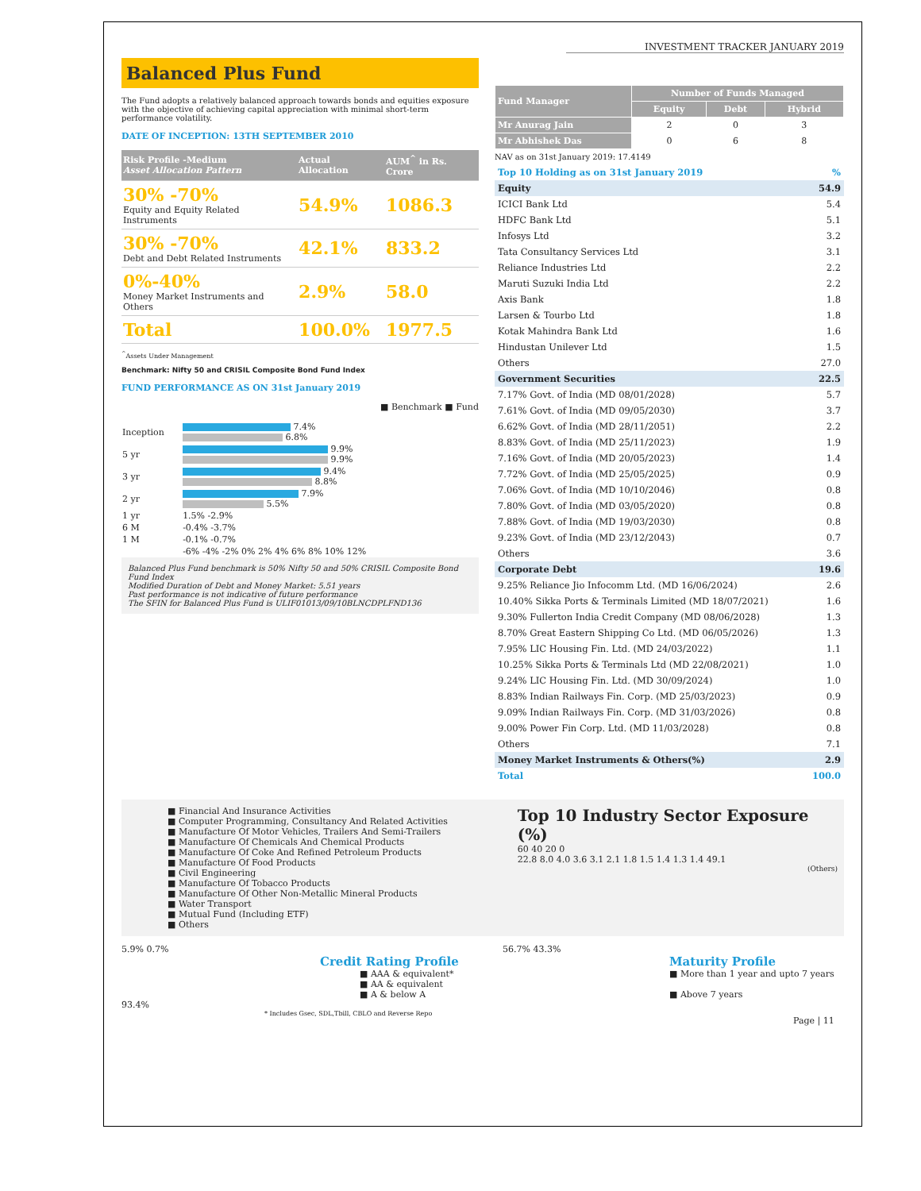INVESTMENT TRACKER JANUARY 2019
Balanced Plus Fund
The Fund adopts a relatively balanced approach towards bonds and equities exposure with the objective of achieving capital appreciation with minimal short-term performance volatility.
DATE OF INCEPTION: 13TH SEPTEMBER 2010
| Risk Profile -Medium Asset Allocation Pattern | Actual Allocation | AUM<sup>^</sup> in Rs. Crore |
| 30% -70% Equity and Equity Related Instruments | 54.9% | 1086.3 |
| 30% -70% Debt and Debt Related Instruments | 42.1% | 833.2 |
| 0%-40% Money Market Instruments and Others | 2.9% | 58.0 |
| Total | 100.0% | 1977.5 |
<sup>^</sup>Assets Under Management
Benchmark: Nifty 50 and CRISIL Composite Bond Fund Index
FUND PERFORMANCE AS ON 31st January 2019
■ Benchmark ■ Fund
| Inception | 7.4% 6.8% |
| 5 yr | 9.9% 9.9% |
| 3 yr | 9.4% 8.8% |
| 2 yr | 7.9% 5.5% |
| 1 yr | 1.5% -2.9% |
| 6 M | -0.4% -3.7% |
| 1 M | -0.1% -0.7% |
| | -6% -4% -2% 0% 2% 4% 6% 8% 10% 12% |
Balanced Plus Fund benchmark is 50% Nifty 50 and 50% CRISIL Composite Bond Fund Index
Modified Duration of Debt and Money Market: 5.51 years
Past performance is not indicative of future performance
The SFIN for Balanced Plus Fund is ULIF01013/09/10BLNCDPLFND136
| Fund Manager | Number of Funds Managed | | |
| --- | --- | --- | --- |
| | Equity | Debt | Hybrid |
| Mr Anurag Jain | 2 | 0 | 3 |
| Mr Abhishek Das | 0 | 6 | 8 |
NAV as on 31st January 2019: 17.4149
| Top 10 Holding as on 31st January 2019 | % |
| Equity | 54.9 |
| ICICI Bank Ltd | 5.4 |
| HDFC Bank Ltd | 5.1 |
| Infosys Ltd | 3.2 |
| Tata Consultancy Services Ltd | 3.1 |
| Reliance Industries Ltd | 2.2 |
| Maruti Suzuki India Ltd | 2.2 |
| Axis Bank | 1.8 |
| Larsen & Tourbo Ltd | 1.8 |
| Kotak Mahindra Bank Ltd | 1.6 |
| Hindustan Unilever Ltd | 1.5 |
| Others | 27.0 |
| Government Securities | 22.5 |
| 7.17% Govt. of India (MD 08/01/2028) | 5.7 |
| 7.61% Govt. of India (MD 09/05/2030) | 3.7 |
| 6.62% Govt. of India (MD 28/11/2051) | 2.2 |
| 8.83% Govt. of India (MD 25/11/2023) | 1.9 |
| 7.16% Govt. of India (MD 20/05/2023) | 1.4 |
| 7.72% Govt. of India (MD 25/05/2025) | 0.9 |
| 7.06% Govt. of India (MD 10/10/2046) | 0.8 |
| 7.80% Govt. of India (MD 03/05/2020) | 0.8 |
| 7.88% Govt. of India (MD 19/03/2030) | 0.8 |
| 9.23% Govt. of India (MD 23/12/2043) | 0.7 |
| Others | 3.6 |
| Corporate Debt | 19.6 |
| 9.25% Reliance Jio Infocomm Ltd. (MD 16/06/2024) | 2.6 |
| 10.40% Sikka Ports & Terminals Limited (MD 18/07/2021) | 1.6 |
| 9.30% Fullerton India Credit Company (MD 08/06/2028) | 1.3 |
| 8.70% Great Eastern Shipping Co Ltd. (MD 06/05/2026) | 1.3 |
| 7.95% LIC Housing Fin. Ltd. (MD 24/03/2022) | 1.1 |
| 10.25% Sikka Ports & Terminals Ltd (MD 22/08/2021) | 1.0 |
| 9.24% LIC Housing Fin. Ltd. (MD 30/09/2024) | 1.0 |
| 8.83% Indian Railways Fin. Corp. (MD 25/03/2023) | 0.9 |
| 9.09% Indian Railways Fin. Corp. (MD 31/03/2026) | 0.8 |
| 9.00% Power Fin Corp. Ltd. (MD 11/03/2028) | 0.8 |
| Others | 7.1 |
| Money Market Instruments & Others(%) | 2.9 |
| Total | 100.0 |
■ Financial And Insurance Activities
■ Computer Programming, Consultancy And Related Activities
■ Manufacture Of Motor Vehicles, Trailers And Semi-Trailers
■ Manufacture Of Chemicals And Chemical Products
■ Manufacture Of Coke And Refined Petroleum Products
■ Manufacture Of Food Products
■ Civil Engineering
■ Manufacture Of Tobacco Products
■ Manufacture Of Other Non-Metallic Mineral Products
■ Water Transport
■ Mutual Fund (Including ETF)
■ Others
Top 10 Industry Sector Exposure (%)
60 40 20 0
22.8 8.0 4.0 3.6 3.1 2.1 1.8 1.5 1.4 1.3 1.4 49.1
(Others)
5.9% 0.7%
Credit Rating Profile
■ AAA & equivalent*
■ AA & equivalent
■ A & below A
93.4%
* Includes Gsec, SDL,Tbill, CBLO and Reverse Repo
56.7% 43.3%
Maturity Profile
■ More than 1 year and upto 7 years
■ Above 7 years
Page | 11